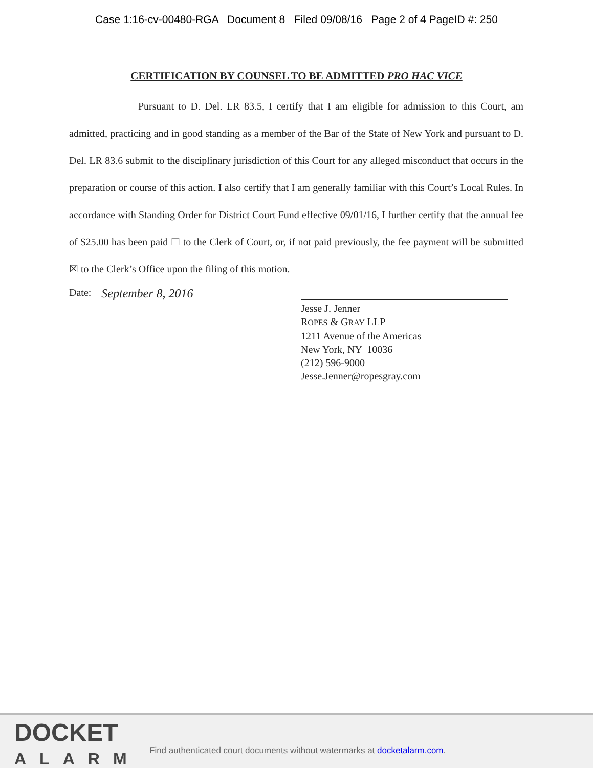Case 1:16-cv-00480-RGA Document 8 Filed 09/08/16 Page 2 of 4 PageID #: 250
CERTIFICATION BY COUNSEL TO BE ADMITTED PRO HAC VICE
Pursuant to D. Del. LR 83.5, I certify that I am eligible for admission to this Court, am admitted, practicing and in good standing as a member of the Bar of the State of New York and pursuant to D. Del. LR 83.6 submit to the disciplinary jurisdiction of this Court for any alleged misconduct that occurs in the preparation or course of this action. I also certify that I am generally familiar with this Court’s Local Rules. In accordance with Standing Order for District Court Fund effective 09/01/16, I further certify that the annual fee of $25.00 has been paid ☐ to the Clerk of Court, or, if not paid previously, the fee payment will be submitted ☒ to the Clerk’s Office upon the filing of this motion.
Date: September 8, 2016
Jesse J. Jenner
ROPES & GRAY LLP
1211 Avenue of the Americas
New York, NY 10036
(212) 596-9000
Jesse.Jenner@ropesgray.com
DOCKET
ALARM
Find authenticated court documents without watermarks at docketalarm.com.